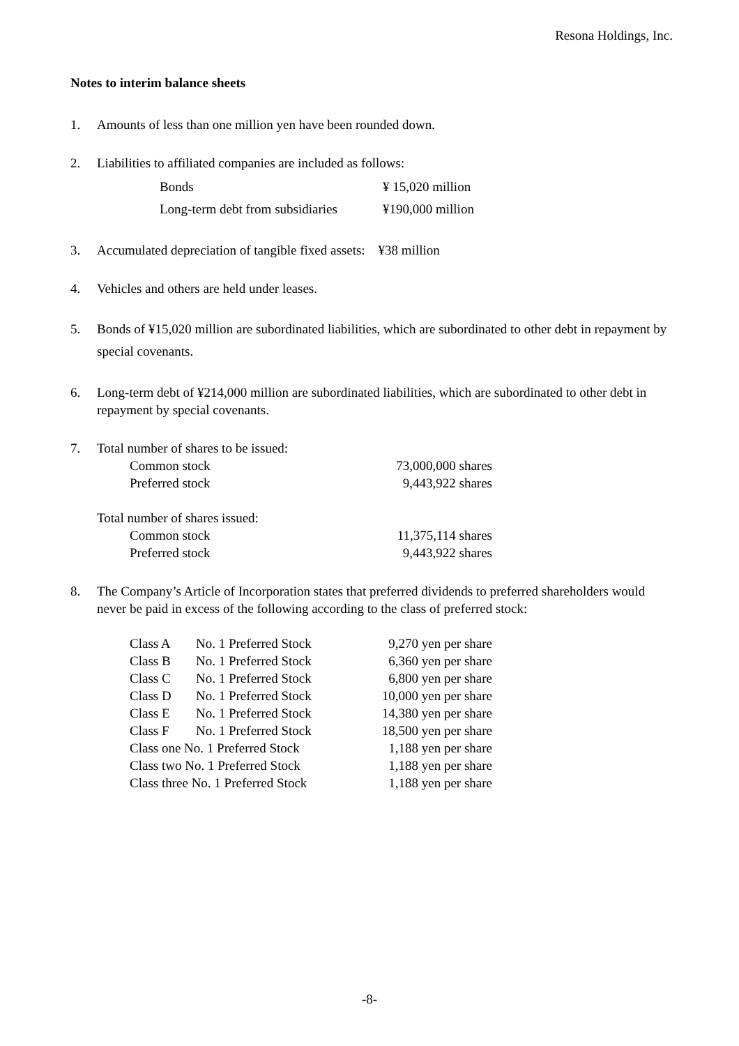Resona Holdings, Inc.
Notes to interim balance sheets
1. Amounts of less than one million yen have been rounded down.
2. Liabilities to affiliated companies are included as follows:
| Bonds | ¥ 15,020 million |
| Long-term debt from subsidiaries | ¥190,000 million |
3. Accumulated depreciation of tangible fixed assets: ¥38 million
4. Vehicles and others are held under leases.
5. Bonds of ¥15,020 million are subordinated liabilities, which are subordinated to other debt in repayment by special covenants.
6. Long-term debt of ¥214,000 million are subordinated liabilities, which are subordinated to other debt in repayment by special covenants.
7. Total number of shares to be issued:
| Common stock | 73,000,000 shares |
| Preferred stock | 9,443,922 shares |
Total number of shares issued:
| Common stock | 11,375,114 shares |
| Preferred stock | 9,443,922 shares |
8. The Company’s Article of Incorporation states that preferred dividends to preferred shareholders would never be paid in excess of the following according to the class of preferred stock:
| Class A | No. 1 Preferred Stock | 9,270 yen per share |
| Class B | No. 1 Preferred Stock | 6,360 yen per share |
| Class C | No. 1 Preferred Stock | 6,800 yen per share |
| Class D | No. 1 Preferred Stock | 10,000 yen per share |
| Class E | No. 1 Preferred Stock | 14,380 yen per share |
| Class F | No. 1 Preferred Stock | 18,500 yen per share |
| Class one No. 1 Preferred Stock | | 1,188 yen per share |
| Class two No. 1 Preferred Stock | | 1,188 yen per share |
| Class three No. 1 Preferred Stock | | 1,188 yen per share |
-8-